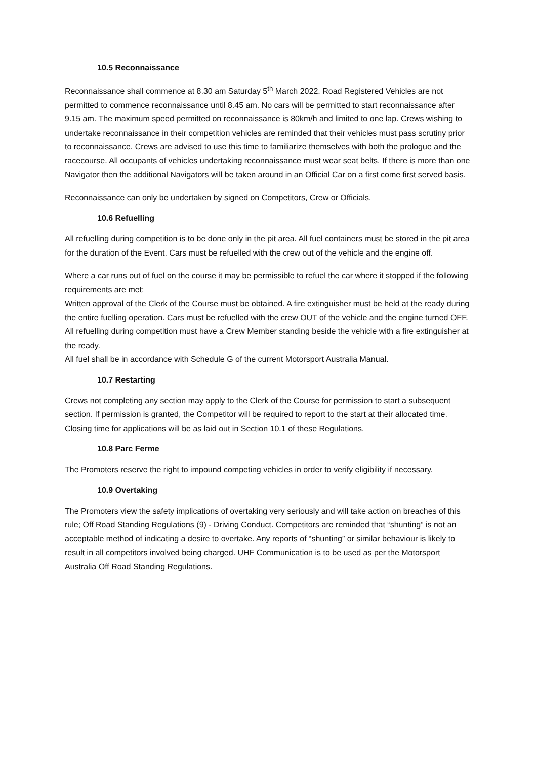10.5 Reconnaissance
Reconnaissance shall commence at 8.30 am Saturday 5<sup>th</sup> March 2022. Road Registered Vehicles are not permitted to commence reconnaissance until 8.45 am. No cars will be permitted to start reconnaissance after 9.15 am. The maximum speed permitted on reconnaissance is 80km/h and limited to one lap. Crews wishing to undertake reconnaissance in their competition vehicles are reminded that their vehicles must pass scrutiny prior to reconnaissance. Crews are advised to use this time to familiarize themselves with both the prologue and the racecourse. All occupants of vehicles undertaking reconnaissance must wear seat belts. If there is more than one Navigator then the additional Navigators will be taken around in an Official Car on a first come first served basis.
Reconnaissance can only be undertaken by signed on Competitors, Crew or Officials.
10.6 Refuelling
All refuelling during competition is to be done only in the pit area. All fuel containers must be stored in the pit area for the duration of the Event. Cars must be refuelled with the crew out of the vehicle and the engine off.
Where a car runs out of fuel on the course it may be permissible to refuel the car where it stopped if the following requirements are met;
Written approval of the Clerk of the Course must be obtained. A fire extinguisher must be held at the ready during the entire fuelling operation. Cars must be refuelled with the crew OUT of the vehicle and the engine turned OFF.
All refuelling during competition must have a Crew Member standing beside the vehicle with a fire extinguisher at the ready.
All fuel shall be in accordance with Schedule G of the current Motorsport Australia Manual.
10.7 Restarting
Crews not completing any section may apply to the Clerk of the Course for permission to start a subsequent section. If permission is granted, the Competitor will be required to report to the start at their allocated time. Closing time for applications will be as laid out in Section 10.1 of these Regulations.
10.8 Parc Ferme
The Promoters reserve the right to impound competing vehicles in order to verify eligibility if necessary.
10.9 Overtaking
The Promoters view the safety implications of overtaking very seriously and will take action on breaches of this rule; Off Road Standing Regulations (9) - Driving Conduct. Competitors are reminded that “shunting” is not an acceptable method of indicating a desire to overtake. Any reports of “shunting” or similar behaviour is likely to result in all competitors involved being charged. UHF Communication is to be used as per the Motorsport Australia Off Road Standing Regulations.